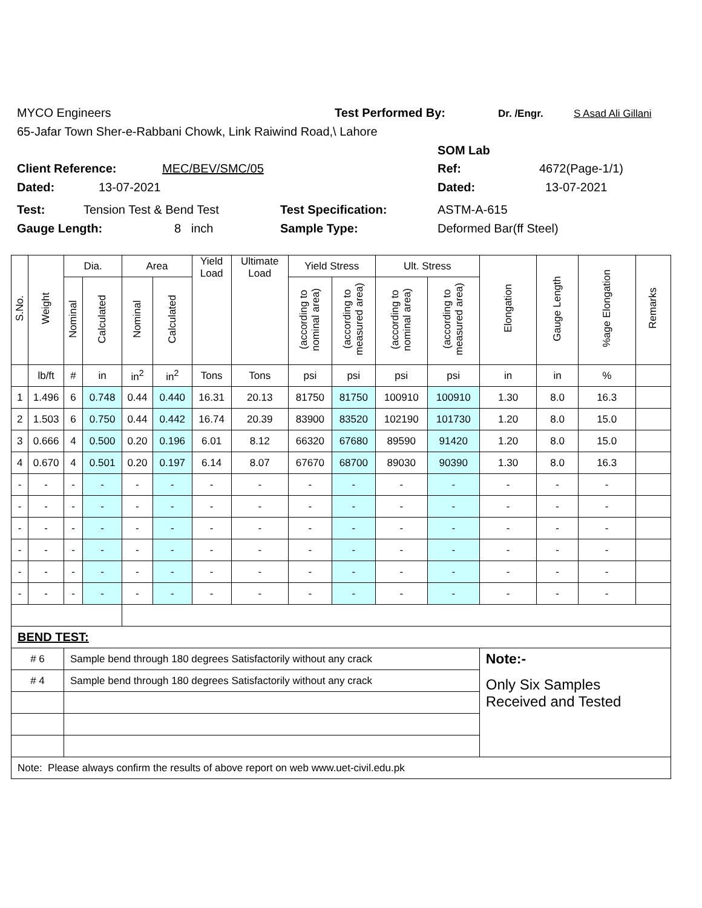MYCO Engineers Test Performed By: Dr. /Engr. S Asad Ali Gillani
65-Jafar Town Sher-e-Rabbani Chowk, Link Raiwind Road,\ Lahore
SOM Lab
Client Reference: MEC/BEV/SMC/05 Ref: 4672(Page-1/1)
Dated: 13-07-2021 Dated: 13-07-2021
Test: Tension Test & Bend Test Test Specification: ASTM-A-615
Gauge Length: 8 inch Sample Type: Deformed Bar(ff Steel)
| S.No. | Weight | Dia. | | Area | | Yield Load | Ultimate Load | Yield Stress | | Ult. Stress | | Elongation | Gauge Length | %age Elongation | Remarks |
| --- | --- | --- | --- | --- | --- | --- | --- | --- | --- | --- | --- | --- | --- | --- | --- |
| | | Nominal | Calculated | Nominal | Calculated | | | (according to nominal area) | (according to measured area) | (according to nominal area) | (according to measured area) | | | | |
| | lb/ft | # | in | in<sup>2</sup> | in<sup>2</sup> | Tons | Tons | psi | psi | psi | psi | in | in | % | |
| 1 | 1.496 | 6 | 0.748 | 0.44 | 0.440 | 16.31 | 20.13 | 81750 | 81750 | 100910 | 100910 | 1.30 | 8.0 | 16.3 | |
| 2 | 1.503 | 6 | 0.750 | 0.44 | 0.442 | 16.74 | 20.39 | 83900 | 83520 | 102190 | 101730 | 1.20 | 8.0 | 15.0 | |
| 3 | 0.666 | 4 | 0.500 | 0.20 | 0.196 | 6.01 | 8.12 | 66320 | 67680 | 89590 | 91420 | 1.20 | 8.0 | 15.0 | |
| 4 | 0.670 | 4 | 0.501 | 0.20 | 0.197 | 6.14 | 8.07 | 67670 | 68700 | 89030 | 90390 | 1.30 | 8.0 | 16.3 | |
| - | - | - | - | - | - | - | - | - | - | - | - | - | - | - | |
| - | - | - | - | - | - | - | - | - | - | - | - | - | - | - | |
| - | - | - | - | - | - | - | - | - | - | - | - | - | - | - | |
| - | - | - | - | - | - | - | - | - | - | - | - | - | - | - | |
| - | - | - | - | - | - | - | - | - | - | - | - | - | - | - | |
| - | - | - | - | - | - | - | - | - | - | - | - | - | - | - | |
| BEND TEST: | | | | | | | | | | | | | | | |
| # 6 | | Sample bend through 180 degrees Satisfactorily without any crack | | | | | | | | | | Note:- | | | |
| # 4 | | Sample bend through 180 degrees Satisfactorily without any crack | | | | | | | | | | Only Six Samples Received and Tested | | | |
| Note: Please always confirm the results of above report on web www.uet-civil.edu.pk | | | | | | | | | | | | | | | |